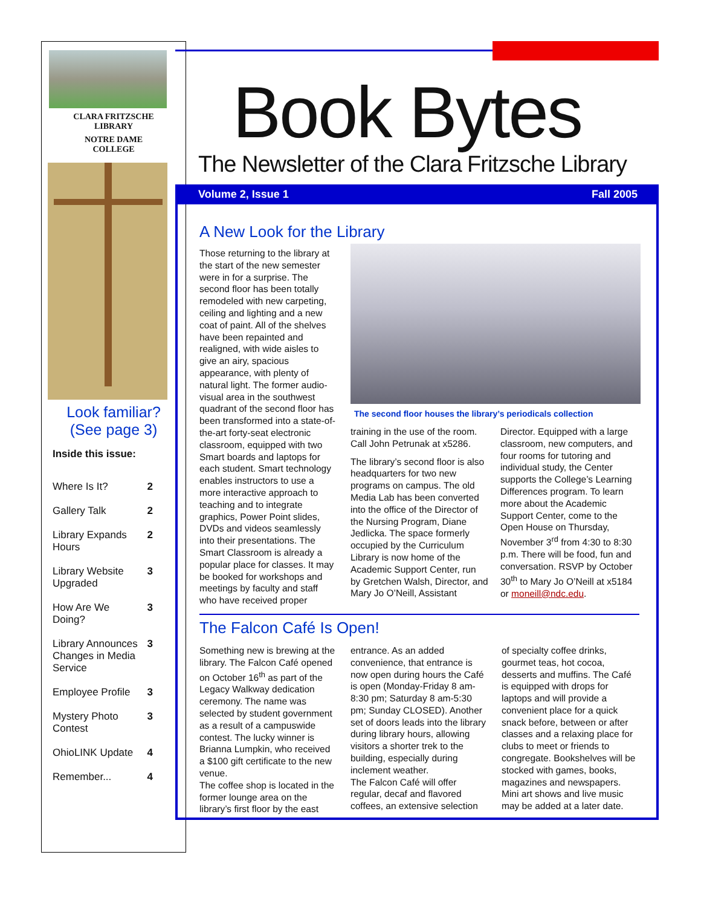CLARA FRITZSCHE
LIBRARY
NOTRE DAME
COLLEGE
Look familiar?
(See page 3)
Inside this issue:
| Where Is It? | 2 |
| Gallery Talk | 2 |
| Library Expands Hours | 2 |
| Library Website Upgraded | 3 |
| How Are We Doing? | 3 |
| Library Announces Changes in Media Service | 3 |
| Employee Profile | 3 |
| Mystery Photo Contest | 3 |
| OhioLINK Update | 4 |
| Remember... | 4 |
Book Bytes
The Newsletter of the Clara Fritzsche Library
Volume 2, Issue 1 Fall 2005
A New Look for the Library
Those returning to the library at the start of the new semester were in for a surprise. The second floor has been totally remodeled with new carpeting, ceiling and lighting and a new coat of paint. All of the shelves have been repainted and realigned, with wide aisles to give an airy, spacious appearance, with plenty of natural light. The former audio-visual area in the southwest quadrant of the second floor has been transformed into a state-of-the-art forty-seat electronic classroom, equipped with two Smart boards and laptops for each student. Smart technology enables instructors to use a more interactive approach to teaching and to integrate graphics, Power Point slides, DVDs and videos seamlessly into their presentations. The Smart Classroom is already a popular place for classes. It may be booked for workshops and meetings by faculty and staff who have received proper
The second floor houses the library’s periodicals collection
training in the use of the room. Call John Petrunak at x5286.
The library’s second floor is also headquarters for two new programs on campus. The old Media Lab has been converted into the office of the Director of the Nursing Program, Diane Jedlicka. The space formerly occupied by the Curriculum Library is now home of the Academic Support Center, run by Gretchen Walsh, Director, and Mary Jo O’Neill, Assistant
Director. Equipped with a large classroom, new computers, and four rooms for tutoring and individual study, the Center supports the College’s Learning Differences program. To learn more about the Academic Support Center, come to the Open House on Thursday, November 3<sup>rd</sup> from 4:30 to 8:30 p.m. There will be food, fun and conversation. RSVP by October 30<sup>th</sup> to Mary Jo O’Neill at x5184 or moneill@ndc.edu.
The Falcon Café Is Open!
Something new is brewing at the library. The Falcon Café opened on October 16<sup>th</sup> as part of the Legacy Walkway dedication ceremony. The name was selected by student government as a result of a campuswide contest. The lucky winner is Brianna Lumpkin, who received a $100 gift certificate to the new venue.
The coffee shop is located in the former lounge area on the library’s first floor by the east
entrance. As an added convenience, that entrance is now open during hours the Café is open (Monday-Friday 8 am-8:30 pm; Saturday 8 am-5:30 pm; Sunday CLOSED). Another set of doors leads into the library during library hours, allowing visitors a shorter trek to the building, especially during inclement weather.
The Falcon Café will offer regular, decaf and flavored coffees, an extensive selection
of specialty coffee drinks, gourmet teas, hot cocoa, desserts and muffins. The Café is equipped with drops for laptops and will provide a convenient place for a quick snack before, between or after classes and a relaxing place for clubs to meet or friends to congregate. Bookshelves will be stocked with games, books, magazines and newspapers. Mini art shows and live music may be added at a later date.